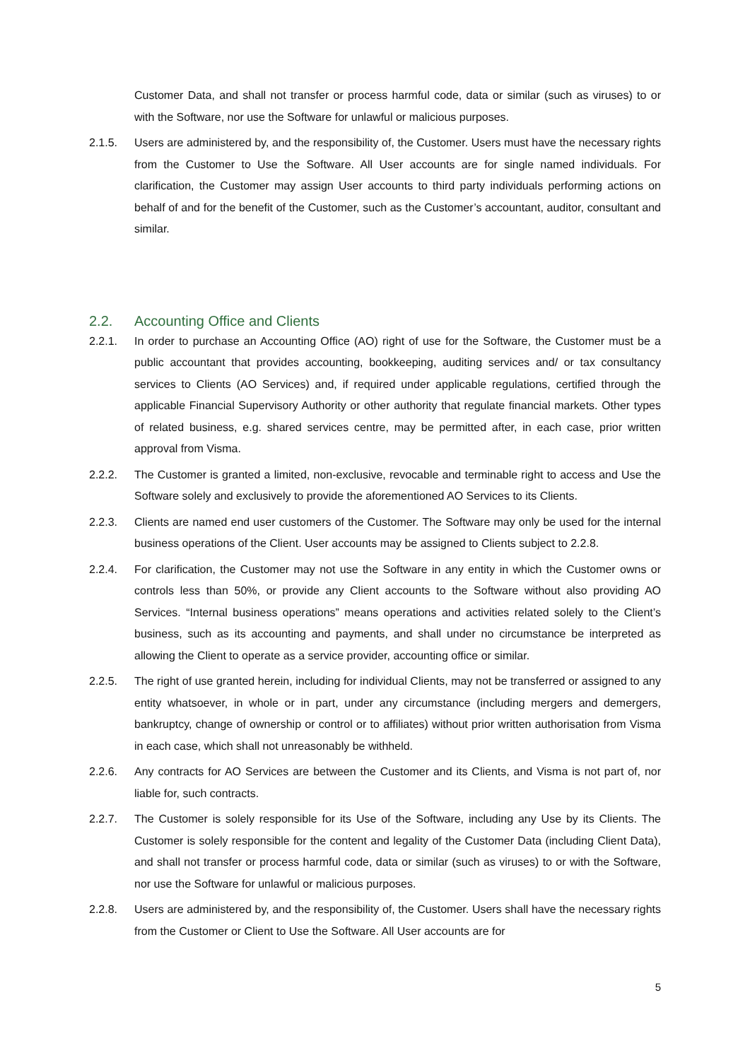Customer Data, and shall not transfer or process harmful code, data or similar (such as viruses) to or with the Software, nor use the Software for unlawful or malicious purposes.
2.1.5. Users are administered by, and the responsibility of, the Customer. Users must have the necessary rights from the Customer to Use the Software. All User accounts are for single named individuals. For clarification, the Customer may assign User accounts to third party individuals performing actions on behalf of and for the benefit of the Customer, such as the Customer’s accountant, auditor, consultant and similar.
2.2. Accounting Office and Clients
2.2.1. In order to purchase an Accounting Office (AO) right of use for the Software, the Customer must be a public accountant that provides accounting, bookkeeping, auditing services and/ or tax consultancy services to Clients (AO Services) and, if required under applicable regulations, certified through the applicable Financial Supervisory Authority or other authority that regulate financial markets. Other types of related business, e.g. shared services centre, may be permitted after, in each case, prior written approval from Visma.
2.2.2. The Customer is granted a limited, non-exclusive, revocable and terminable right to access and Use the Software solely and exclusively to provide the aforementioned AO Services to its Clients.
2.2.3. Clients are named end user customers of the Customer. The Software may only be used for the internal business operations of the Client. User accounts may be assigned to Clients subject to 2.2.8.
2.2.4. For clarification, the Customer may not use the Software in any entity in which the Customer owns or controls less than 50%, or provide any Client accounts to the Software without also providing AO Services. “Internal business operations” means operations and activities related solely to the Client’s business, such as its accounting and payments, and shall under no circumstance be interpreted as allowing the Client to operate as a service provider, accounting office or similar.
2.2.5. The right of use granted herein, including for individual Clients, may not be transferred or assigned to any entity whatsoever, in whole or in part, under any circumstance (including mergers and demergers, bankruptcy, change of ownership or control or to affiliates) without prior written authorisation from Visma in each case, which shall not unreasonably be withheld.
2.2.6. Any contracts for AO Services are between the Customer and its Clients, and Visma is not part of, nor liable for, such contracts.
2.2.7. The Customer is solely responsible for its Use of the Software, including any Use by its Clients. The Customer is solely responsible for the content and legality of the Customer Data (including Client Data), and shall not transfer or process harmful code, data or similar (such as viruses) to or with the Software, nor use the Software for unlawful or malicious purposes.
2.2.8. Users are administered by, and the responsibility of, the Customer. Users shall have the necessary rights from the Customer or Client to Use the Software. All User accounts are for
5